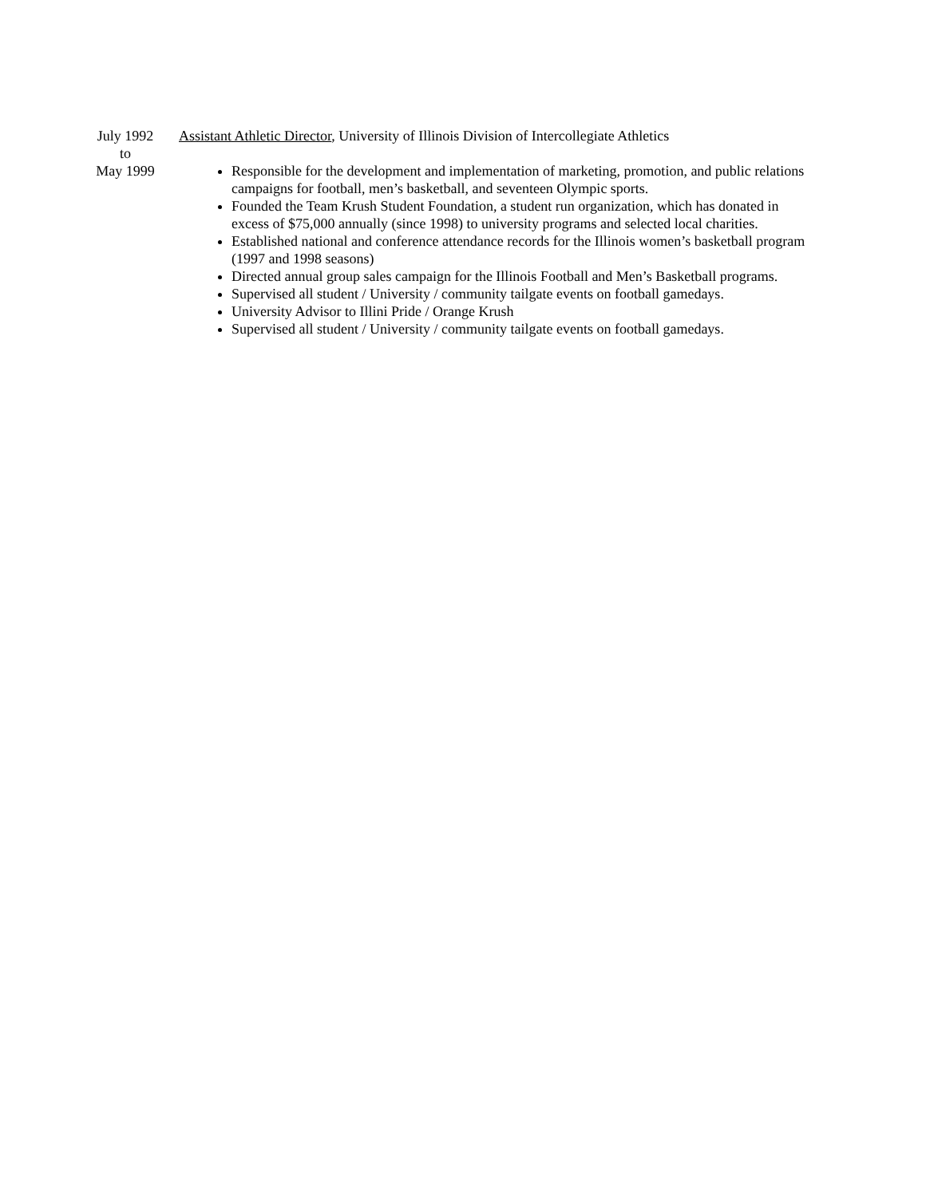July 1992
to
May 1999
Assistant Athletic Director, University of Illinois Division of Intercollegiate Athletics
Responsible for the development and implementation of marketing, promotion, and public relations campaigns for football, men’s basketball, and seventeen Olympic sports.
Founded the Team Krush Student Foundation, a student run organization, which has donated in excess of $75,000 annually (since 1998) to university programs and selected local charities.
Established national and conference attendance records for the Illinois women’s basketball program (1997 and 1998 seasons)
Directed annual group sales campaign for the Illinois Football and Men’s Basketball programs.
Supervised all student / University / community tailgate events on football gamedays.
University Advisor to Illini Pride / Orange Krush
Supervised all student / University / community tailgate events on football gamedays.